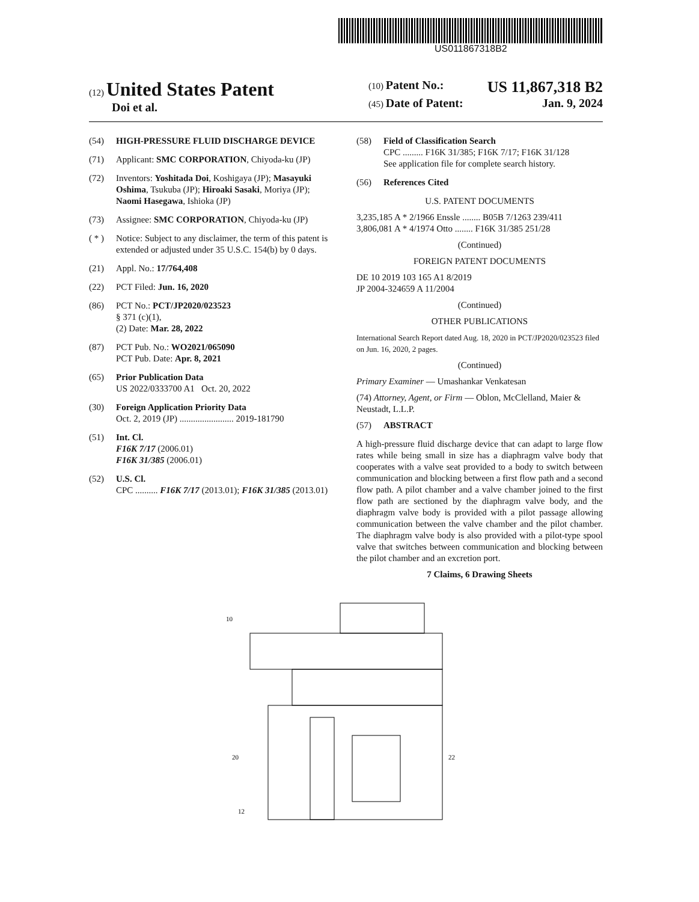US011867318B2
(12) United States Patent
Doi et al.
(10) Patent No.: US 11,867,318 B2
(45) Date of Patent: Jan. 9, 2024
(54) HIGH-PRESSURE FLUID DISCHARGE DEVICE
(71) Applicant: SMC CORPORATION, Chiyoda-ku (JP)
(72) Inventors: Yoshitada Doi, Koshigaya (JP); Masayuki Oshima, Tsukuba (JP); Hiroaki Sasaki, Moriya (JP); Naomi Hasegawa, Ishioka (JP)
(73) Assignee: SMC CORPORATION, Chiyoda-ku (JP)
( * ) Notice: Subject to any disclaimer, the term of this patent is extended or adjusted under 35 U.S.C. 154(b) by 0 days.
(21) Appl. No.: 17/764,408
(22) PCT Filed: Jun. 16, 2020
(86) PCT No.: PCT/JP2020/023523
§ 371 (c)(1),
(2) Date: Mar. 28, 2022
(87) PCT Pub. No.: WO2021/065090
PCT Pub. Date: Apr. 8, 2021
(65) Prior Publication Data
US 2022/0333700 A1 Oct. 20, 2022
(30) Foreign Application Priority Data
Oct. 2, 2019 (JP) ........................ 2019-181790
(51) Int. Cl.
F16K 7/17 (2006.01)
F16K 31/385 (2006.01)
(52) U.S. Cl.
CPC .......... F16K 7/17 (2013.01); F16K 31/385 (2013.01)
(58) Field of Classification Search
CPC ......... F16K 31/385; F16K 7/17; F16K 31/128
See application file for complete search history.
(56) References Cited
U.S. PATENT DOCUMENTS
3,235,185 A * 2/1966 Enssle ........ B05B 7/1263 239/411
3,806,081 A * 4/1974 Otto ........ F16K 31/385 251/28
(Continued)
FOREIGN PATENT DOCUMENTS
DE 10 2019 103 165 A1 8/2019
JP 2004-324659 A 11/2004
(Continued)
OTHER PUBLICATIONS
International Search Report dated Aug. 18, 2020 in PCT/JP2020/023523 filed on Jun. 16, 2020, 2 pages.
(Continued)
Primary Examiner — Umashankar Venkatesan
(74) Attorney, Agent, or Firm — Oblon, McClelland, Maier & Neustadt, L.L.P.
(57) ABSTRACT
A high-pressure fluid discharge device that can adapt to large flow rates while being small in size has a diaphragm valve body that cooperates with a valve seat provided to a body to switch between communication and blocking between a first flow path and a second flow path. A pilot chamber and a valve chamber joined to the first flow path are sectioned by the diaphragm valve body, and the diaphragm valve body is provided with a pilot passage allowing communication between the valve chamber and the pilot chamber. The diaphragm valve body is also provided with a pilot-type spool valve that switches between communication and blocking between the pilot chamber and an excretion port.
7 Claims, 6 Drawing Sheets
10
22
20
12